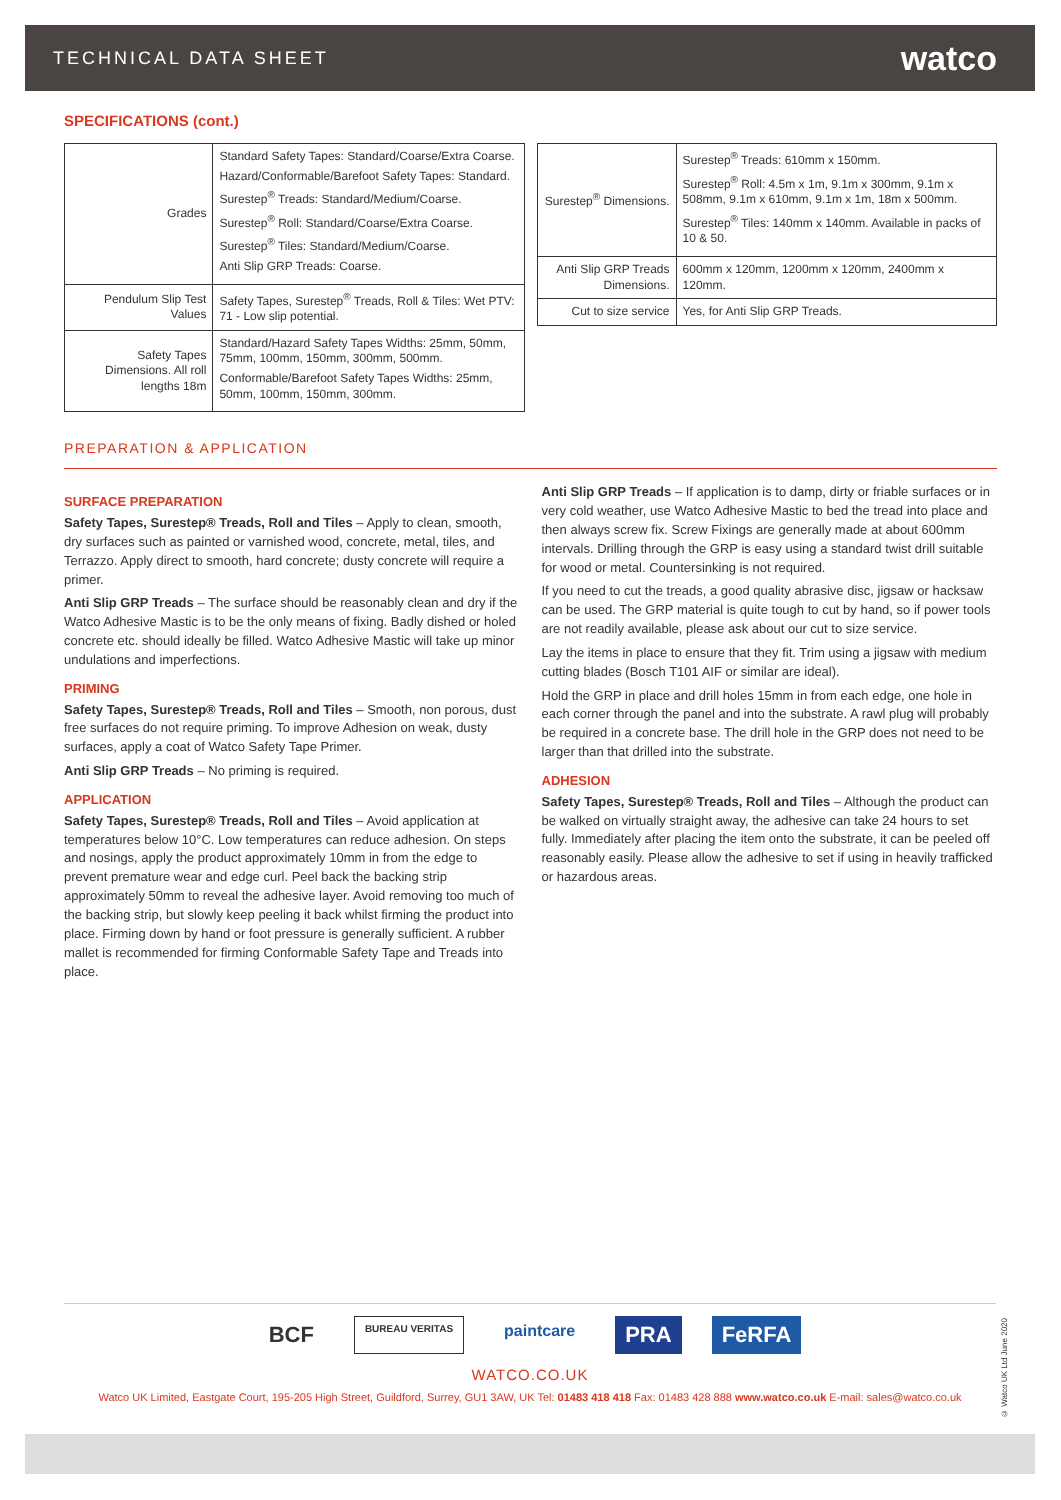TECHNICAL DATA SHEET watco
SPECIFICATIONS (cont.)
| Grades | Standard Safety Tapes: Standard/Coarse/Extra Coarse. Hazard/Conformable/Barefoot Safety Tapes: Standard. Surestep<sup>®</sup> Treads: Standard/Medium/Coarse. Surestep<sup>®</sup> Roll: Standard/Coarse/Extra Coarse. Surestep<sup>®</sup> Tiles: Standard/Medium/Coarse. Anti Slip GRP Treads: Coarse. |
| Pendulum Slip Test Values | Safety Tapes, Surestep<sup>®</sup> Treads, Roll & Tiles: Wet PTV: 71 - Low slip potential. |
| Safety Tapes Dimensions. All roll lengths 18m | Standard/Hazard Safety Tapes Widths: 25mm, 50mm, 75mm, 100mm, 150mm, 300mm, 500mm. Conformable/Barefoot Safety Tapes Widths: 25mm, 50mm, 100mm, 150mm, 300mm. |
| Surestep<sup>®</sup> Dimensions. | Surestep<sup>®</sup> Treads: 610mm x 150mm. Surestep<sup>®</sup> Roll: 4.5m x 1m, 9.1m x 300mm, 9.1m x 508mm, 9.1m x 610mm, 9.1m x 1m, 18m x 500mm. Surestep<sup>®</sup> Tiles: 140mm x 140mm. Available in packs of 10 & 50. |
| Anti Slip GRP Treads Dimensions. | 600mm x 120mm, 1200mm x 120mm, 2400mm x 120mm. |
| Cut to size service | Yes, for Anti Slip GRP Treads. |
PREPARATION & APPLICATION
SURFACE PREPARATION
Safety Tapes, Surestep® Treads, Roll and Tiles – Apply to clean, smooth, dry surfaces such as painted or varnished wood, concrete, metal, tiles, and Terrazzo. Apply direct to smooth, hard concrete; dusty concrete will require a primer.
Anti Slip GRP Treads – The surface should be reasonably clean and dry if the Watco Adhesive Mastic is to be the only means of fixing. Badly dished or holed concrete etc. should ideally be filled. Watco Adhesive Mastic will take up minor undulations and imperfections.
PRIMING
Safety Tapes, Surestep® Treads, Roll and Tiles – Smooth, non porous, dust free surfaces do not require priming. To improve Adhesion on weak, dusty surfaces, apply a coat of Watco Safety Tape Primer.
Anti Slip GRP Treads – No priming is required.
APPLICATION
Safety Tapes, Surestep® Treads, Roll and Tiles – Avoid application at temperatures below 10°C. Low temperatures can reduce adhesion. On steps and nosings, apply the product approximately 10mm in from the edge to prevent premature wear and edge curl. Peel back the backing strip approximately 50mm to reveal the adhesive layer. Avoid removing too much of the backing strip, but slowly keep peeling it back whilst firming the product into place. Firming down by hand or foot pressure is generally sufficient. A rubber mallet is recommended for firming Conformable Safety Tape and Treads into place.
Anti Slip GRP Treads – If application is to damp, dirty or friable surfaces or in very cold weather, use Watco Adhesive Mastic to bed the tread into place and then always screw fix. Screw Fixings are generally made at about 600mm intervals. Drilling through the GRP is easy using a standard twist drill suitable for wood or metal. Countersinking is not required.
If you need to cut the treads, a good quality abrasive disc, jigsaw or hacksaw can be used. The GRP material is quite tough to cut by hand, so if power tools are not readily available, please ask about our cut to size service.
Lay the items in place to ensure that they fit. Trim using a jigsaw with medium cutting blades (Bosch T101 AIF or similar are ideal).
Hold the GRP in place and drill holes 15mm in from each edge, one hole in each corner through the panel and into the substrate. A rawl plug will probably be required in a concrete base. The drill hole in the GRP does not need to be larger than that drilled into the substrate.
ADHESION
Safety Tapes, Surestep® Treads, Roll and Tiles – Although the product can be walked on virtually straight away, the adhesive can take 24 hours to set fully. Immediately after placing the item onto the substrate, it can be peeled off reasonably easily. Please allow the adhesive to set if using in heavily trafficked or hazardous areas.
BCF BUREAU VERITAS paintcare PRA FeRFA
WATCO.CO.UK
Watco UK Limited, Eastgate Court, 195-205 High Street, Guildford, Surrey, GU1 3AW, UK Tel: 01483 418 418 Fax: 01483 428 888 www.watco.co.uk E-mail: sales@watco.co.uk
© Watco UK Ltd June 2020